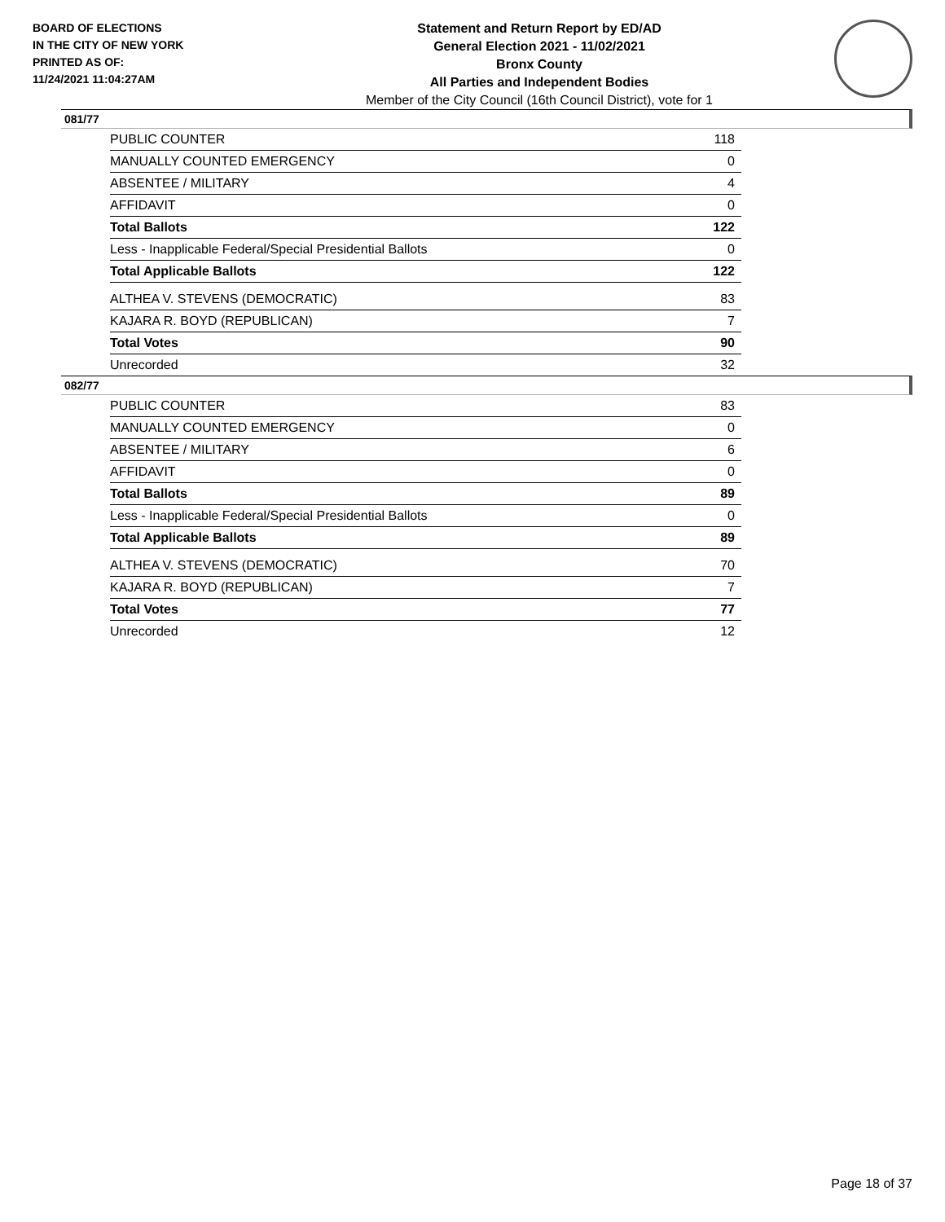BOARD OF ELECTIONS
IN THE CITY OF NEW YORK
PRINTED AS OF:
11/24/2021 11:04:27AM
Statement and Return Report by ED/AD
General Election 2021 - 11/02/2021
Bronx County
All Parties and Independent Bodies
Member of the City Council (16th Council District), vote for 1
081/77
| PUBLIC COUNTER | 118 |
| MANUALLY COUNTED EMERGENCY | 0 |
| ABSENTEE / MILITARY | 4 |
| AFFIDAVIT | 0 |
| Total Ballots | 122 |
| Less - Inapplicable Federal/Special Presidential Ballots | 0 |
| Total Applicable Ballots | 122 |
| ALTHEA V. STEVENS (DEMOCRATIC) | 83 |
| KAJARA R. BOYD (REPUBLICAN) | 7 |
| Total Votes | 90 |
| Unrecorded | 32 |
082/77
| PUBLIC COUNTER | 83 |
| MANUALLY COUNTED EMERGENCY | 0 |
| ABSENTEE / MILITARY | 6 |
| AFFIDAVIT | 0 |
| Total Ballots | 89 |
| Less - Inapplicable Federal/Special Presidential Ballots | 0 |
| Total Applicable Ballots | 89 |
| ALTHEA V. STEVENS (DEMOCRATIC) | 70 |
| KAJARA R. BOYD (REPUBLICAN) | 7 |
| Total Votes | 77 |
| Unrecorded | 12 |
Page 18 of 37